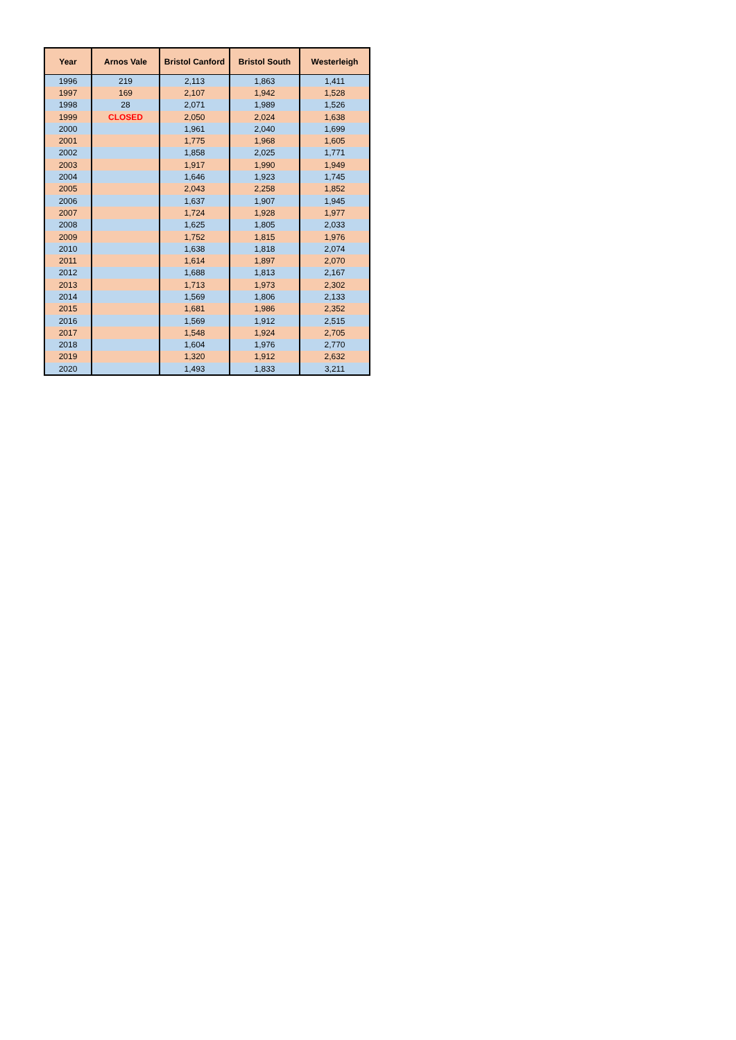| Year | Arnos Vale | Bristol Canford | Bristol South | Westerleigh |
| --- | --- | --- | --- | --- |
| 1996 | 219 | 2,113 | 1,863 | 1,411 |
| 1997 | 169 | 2,107 | 1,942 | 1,528 |
| 1998 | 28 | 2,071 | 1,989 | 1,526 |
| 1999 | CLOSED | 2,050 | 2,024 | 1,638 |
| 2000 | | 1,961 | 2,040 | 1,699 |
| 2001 | | 1,775 | 1,968 | 1,605 |
| 2002 | | 1,858 | 2,025 | 1,771 |
| 2003 | | 1,917 | 1,990 | 1,949 |
| 2004 | | 1,646 | 1,923 | 1,745 |
| 2005 | | 2,043 | 2,258 | 1,852 |
| 2006 | | 1,637 | 1,907 | 1,945 |
| 2007 | | 1,724 | 1,928 | 1,977 |
| 2008 | | 1,625 | 1,805 | 2,033 |
| 2009 | | 1,752 | 1,815 | 1,976 |
| 2010 | | 1,638 | 1,818 | 2,074 |
| 2011 | | 1,614 | 1,897 | 2,070 |
| 2012 | | 1,688 | 1,813 | 2,167 |
| 2013 | | 1,713 | 1,973 | 2,302 |
| 2014 | | 1,569 | 1,806 | 2,133 |
| 2015 | | 1,681 | 1,986 | 2,352 |
| 2016 | | 1,569 | 1,912 | 2,515 |
| 2017 | | 1,548 | 1,924 | 2,705 |
| 2018 | | 1,604 | 1,976 | 2,770 |
| 2019 | | 1,320 | 1,912 | 2,632 |
| 2020 | | 1,493 | 1,833 | 3,211 |